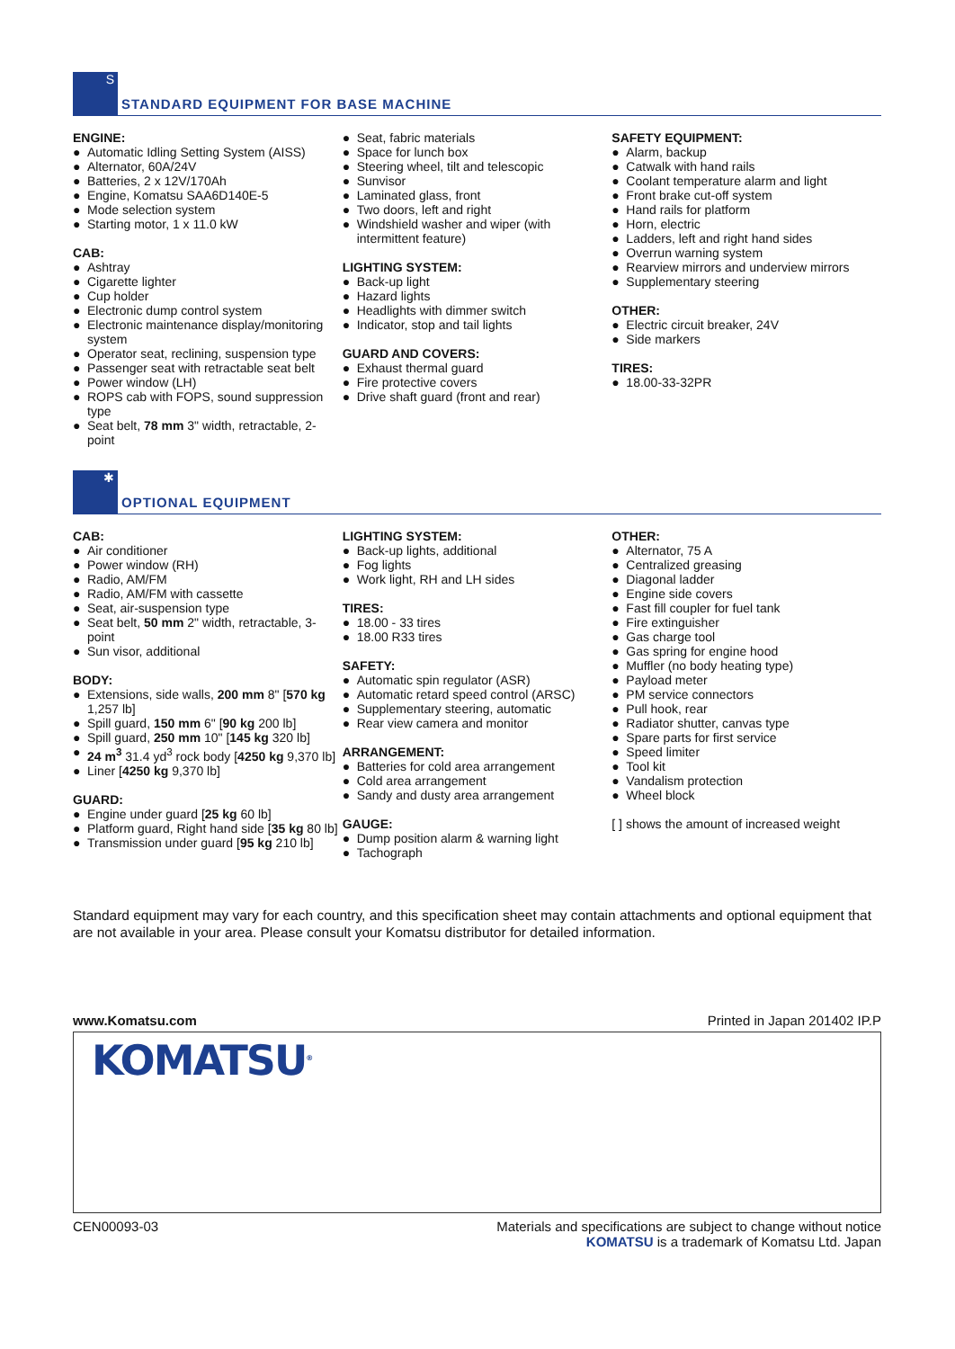S
STANDARD EQUIPMENT FOR BASE MACHINE
ENGINE:
● Automatic Idling Setting System (AISS)
● Alternator, 60A/24V
● Batteries, 2 x 12V/170Ah
● Engine, Komatsu SAA6D140E-5
● Mode selection system
● Starting motor, 1 x 11.0 kW
CAB:
● Ashtray
● Cigarette lighter
● Cup holder
● Electronic dump control system
● Electronic maintenance display/monitoring system
● Operator seat, reclining, suspension type
● Passenger seat with retractable seat belt
● Power window (LH)
● ROPS cab with FOPS, sound suppression type
● Seat belt, 78 mm 3" width, retractable, 2-point
● Seat, fabric materials
● Space for lunch box
● Steering wheel, tilt and telescopic
● Sunvisor
● Laminated glass, front
● Two doors, left and right
● Windshield washer and wiper (with intermittent feature)
LIGHTING SYSTEM:
● Back-up light
● Hazard lights
● Headlights with dimmer switch
● Indicator, stop and tail lights
GUARD AND COVERS:
● Exhaust thermal guard
● Fire protective covers
● Drive shaft guard (front and rear)
SAFETY EQUIPMENT:
● Alarm, backup
● Catwalk with hand rails
● Coolant temperature alarm and light
● Front brake cut-off system
● Hand rails for platform
● Horn, electric
● Ladders, left and right hand sides
● Overrun warning system
● Rearview mirrors and underview mirrors
● Supplementary steering
OTHER:
● Electric circuit breaker, 24V
● Side markers
TIRES:
● 18.00-33-32PR
✱
OPTIONAL EQUIPMENT
CAB:
● Air conditioner
● Power window (RH)
● Radio, AM/FM
● Radio, AM/FM with cassette
● Seat, air-suspension type
● Seat belt, 50 mm 2" width, retractable, 3-point
● Sun visor, additional
BODY:
● Extensions, side walls, 200 mm 8" [570 kg 1,257 lb]
● Spill guard, 150 mm 6" [90 kg 200 lb]
● Spill guard, 250 mm 10" [145 kg 320 lb]
● 24 m<sup>3</sup> 31.4 yd<sup>3</sup> rock body [4250 kg 9,370 lb]
● Liner [4250 kg 9,370 lb]
GUARD:
● Engine under guard [25 kg 60 lb]
● Platform guard, Right hand side [35 kg 80 lb]
● Transmission under guard [95 kg 210 lb]
LIGHTING SYSTEM:
● Back-up lights, additional
● Fog lights
● Work light, RH and LH sides
TIRES:
● 18.00 - 33 tires
● 18.00 R33 tires
SAFETY:
● Automatic spin regulator (ASR)
● Automatic retard speed control (ARSC)
● Supplementary steering, automatic
● Rear view camera and monitor
ARRANGEMENT:
● Batteries for cold area arrangement
● Cold area arrangement
● Sandy and dusty area arrangement
GAUGE:
● Dump position alarm & warning light
● Tachograph
OTHER:
● Alternator, 75 A
● Centralized greasing
● Diagonal ladder
● Engine side covers
● Fast fill coupler for fuel tank
● Fire extinguisher
● Gas charge tool
● Gas spring for engine hood
● Muffler (no body heating type)
● Payload meter
● PM service connectors
● Pull hook, rear
● Radiator shutter, canvas type
● Spare parts for first service
● Speed limiter
● Tool kit
● Vandalism protection
● Wheel block
[ ] shows the amount of increased weight
Standard equipment may vary for each country, and this specification sheet may contain attachments and optional equipment that are not available in your area. Please consult your Komatsu distributor for detailed information.
www.Komatsu.com Printed in Japan 201402 IP.P
KOMATSU<sup>®</sup>
CEN00093-03 Materials and specifications are subject to change without notice
KOMATSU is a trademark of Komatsu Ltd. Japan